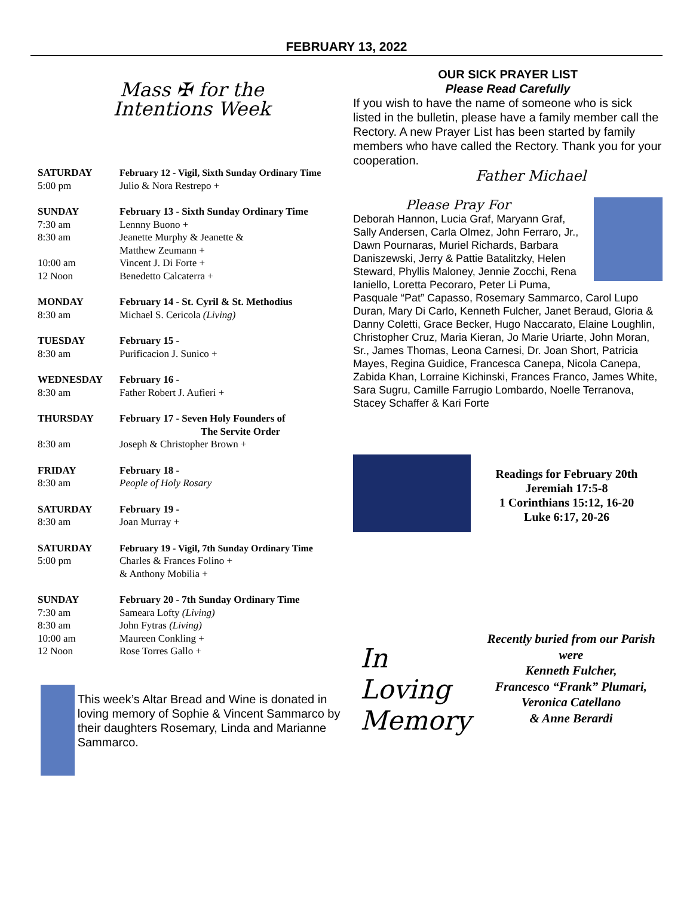FEBRUARY 13, 2022
Mass ✠ for the
Intentions Week
| SATURDAY | February 12 - Vigil, Sixth Sunday Ordinary Time |
| 5:00 pm | Julio & Nora Restrepo + |
| SUNDAY | February 13 - Sixth Sunday Ordinary Time |
| 7:30 am | Lennny Buono + |
| 8:30 am | Jeanette Murphy & Jeanette & Matthew Zeumann + |
| 10:00 am | Vincent J. Di Forte + |
| 12 Noon | Benedetto Calcaterra + |
| MONDAY | February 14 - St. Cyril & St. Methodius |
| 8:30 am | Michael S. Cericola (Living) |
| TUESDAY | February 15 - |
| 8:30 am | Purificacion J. Sunico + |
| WEDNESDAY | February 16 - |
| 8:30 am | Father Robert J. Aufieri + |
| THURSDAY | February 17 - Seven Holy Founders of The Servite Order |
| 8:30 am | Joseph & Christopher Brown + |
| FRIDAY | February 18 - |
| 8:30 am | People of Holy Rosary |
| SATURDAY | February 19 - |
| 8:30 am | Joan Murray + |
| SATURDAY | February 19 - Vigil, 7th Sunday Ordinary Time |
| 5:00 pm | Charles & Frances Folino + & Anthony Mobilia + |
| SUNDAY | February 20 - 7th Sunday Ordinary Time |
| 7:30 am | Sameara Lofty (Living) |
| 8:30 am | John Fytras (Living) |
| 10:00 am | Maureen Conkling + |
| 12 Noon | Rose Torres Gallo + |
This week’s Altar Bread and Wine is donated in loving memory of Sophie & Vincent Sammarco by their daughters Rosemary, Linda and Marianne Sammarco.
OUR SICK PRAYER LIST
Please Read Carefully
If you wish to have the name of someone who is sick listed in the bulletin, please have a family member call the Rectory. A new Prayer List has been started by family members who have called the Rectory. Thank you for your cooperation.
Father Michael
Please Pray For
Deborah Hannon, Lucia Graf, Maryann Graf, Sally Andersen, Carla Olmez, John Ferraro, Jr., Dawn Pournaras, Muriel Richards, Barbara Daniszewski, Jerry & Pattie Batalitzky, Helen Steward, Phyllis Maloney, Jennie Zocchi, Rena Ianiello, Loretta Pecoraro, Peter Li Puma, Pasquale “Pat” Capasso, Rosemary Sammarco, Carol Lupo Duran, Mary Di Carlo, Kenneth Fulcher, Janet Beraud, Gloria & Danny Coletti, Grace Becker, Hugo Naccarato, Elaine Loughlin, Christopher Cruz, Maria Kieran, Jo Marie Uriarte, John Moran, Sr., James Thomas, Leona Carnesi, Dr. Joan Short, Patricia Mayes, Regina Guidice, Francesca Canepa, Nicola Canepa, Zabida Khan, Lorraine Kichinski, Frances Franco, James White, Sara Sugru, Camille Farrugio Lombardo, Noelle Terranova, Stacey Schaffer & Kari Forte
Readings for February 20th
Jeremiah 17:5-8
1 Corinthians 15:12, 16-20
Luke 6:17, 20-26
In
Loving
Memory
Recently buried from our Parish were
Kenneth Fulcher,
Francesco “Frank” Plumari,
Veronica Catellano
& Anne Berardi